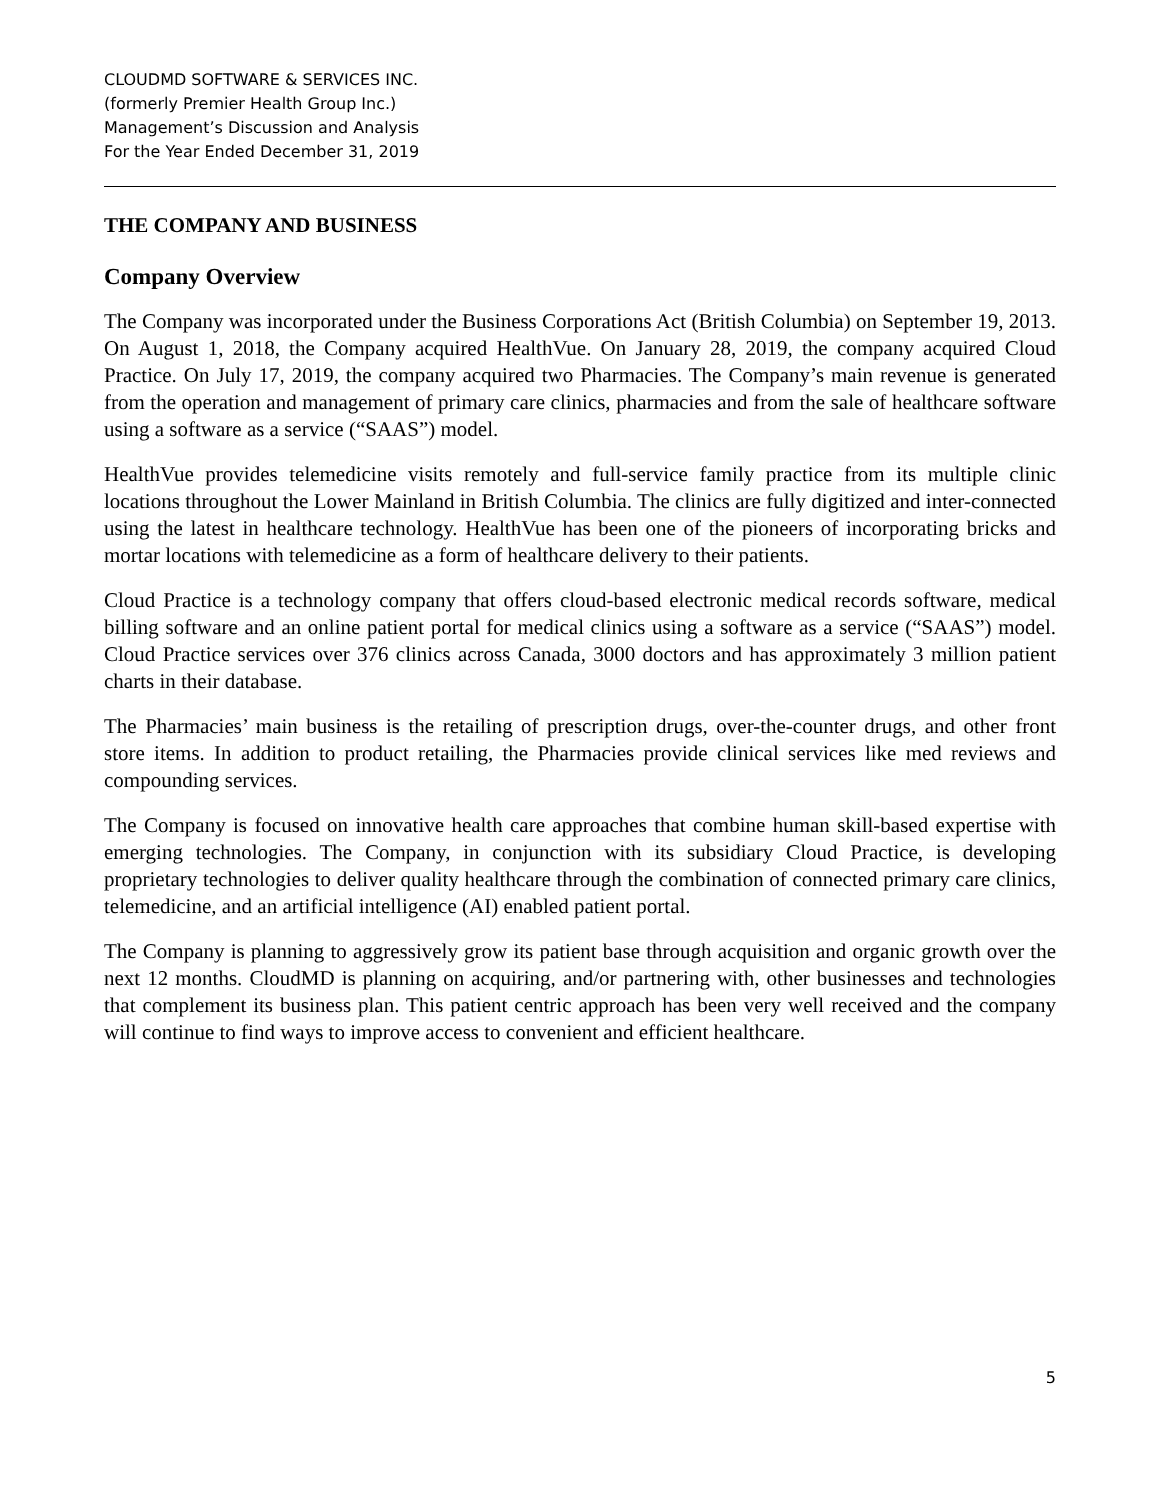CLOUDMD SOFTWARE & SERVICES INC.
(formerly Premier Health Group Inc.)
Management’s Discussion and Analysis
For the Year Ended December 31, 2019
THE COMPANY AND BUSINESS
Company Overview
The Company was incorporated under the Business Corporations Act (British Columbia) on September 19, 2013. On August 1, 2018, the Company acquired HealthVue. On January 28, 2019, the company acquired Cloud Practice. On July 17, 2019, the company acquired two Pharmacies. The Company’s main revenue is generated from the operation and management of primary care clinics, pharmacies and from the sale of healthcare software using a software as a service (“SAAS”) model.
HealthVue provides telemedicine visits remotely and full-service family practice from its multiple clinic locations throughout the Lower Mainland in British Columbia. The clinics are fully digitized and inter-connected using the latest in healthcare technology. HealthVue has been one of the pioneers of incorporating bricks and mortar locations with telemedicine as a form of healthcare delivery to their patients.
Cloud Practice is a technology company that offers cloud-based electronic medical records software, medical billing software and an online patient portal for medical clinics using a software as a service (“SAAS”) model. Cloud Practice services over 376 clinics across Canada, 3000 doctors and has approximately 3 million patient charts in their database.
The Pharmacies’ main business is the retailing of prescription drugs, over-the-counter drugs, and other front store items. In addition to product retailing, the Pharmacies provide clinical services like med reviews and compounding services.
The Company is focused on innovative health care approaches that combine human skill-based expertise with emerging technologies. The Company, in conjunction with its subsidiary Cloud Practice, is developing proprietary technologies to deliver quality healthcare through the combination of connected primary care clinics, telemedicine, and an artificial intelligence (AI) enabled patient portal.
The Company is planning to aggressively grow its patient base through acquisition and organic growth over the next 12 months. CloudMD is planning on acquiring, and/or partnering with, other businesses and technologies that complement its business plan. This patient centric approach has been very well received and the company will continue to find ways to improve access to convenient and efficient healthcare.
5